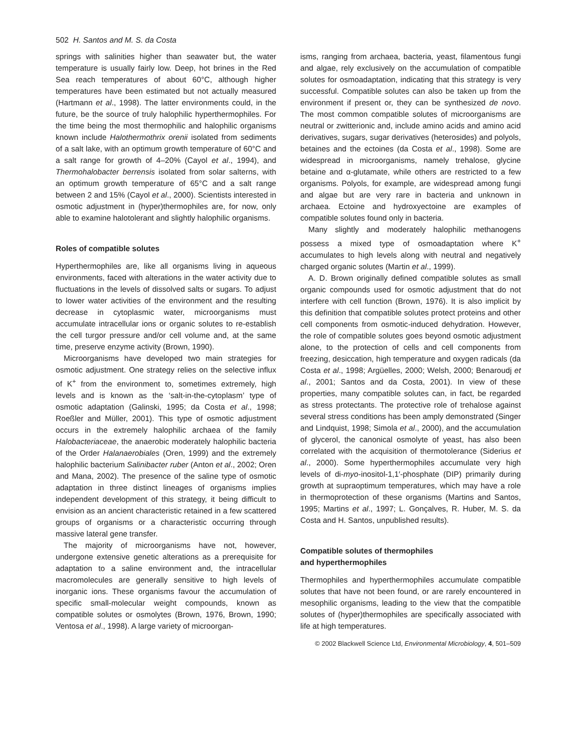502 H. Santos and M. S. da Costa
springs with salinities higher than seawater but, the water temperature is usually fairly low. Deep, hot brines in the Red Sea reach temperatures of about 60°C, although higher temperatures have been estimated but not actually measured (Hartmann et al., 1998). The latter environments could, in the future, be the source of truly halophilic hyperthermophiles. For the time being the most thermophilic and halophilic organisms known include Halothermothrix orenii isolated from sediments of a salt lake, with an optimum growth temperature of 60°C and a salt range for growth of 4–20% (Cayol et al., 1994), and Thermohalobacter berrensis isolated from solar salterns, with an optimum growth temperature of 65°C and a salt range between 2 and 15% (Cayol et al., 2000). Scientists interested in osmotic adjustment in (hyper)thermophiles are, for now, only able to examine halotolerant and slightly halophilic organisms.
Roles of compatible solutes
Hyperthermophiles are, like all organisms living in aqueous environments, faced with alterations in the water activity due to fluctuations in the levels of dissolved salts or sugars. To adjust to lower water activities of the environment and the resulting decrease in cytoplasmic water, microorganisms must accumulate intracellular ions or organic solutes to re-establish the cell turgor pressure and/or cell volume and, at the same time, preserve enzyme activity (Brown, 1990).
Microorganisms have developed two main strategies for osmotic adjustment. One strategy relies on the selective influx of K<sup>+</sup> from the environment to, sometimes extremely, high levels and is known as the ‘salt-in-the-cytoplasm’ type of osmotic adaptation (Galinski, 1995; da Costa et al., 1998; Roeßler and Müller, 2001). This type of osmotic adjustment occurs in the extremely halophilic archaea of the family Halobacteriaceae, the anaerobic moderately halophilic bacteria of the Order Halanaerobiales (Oren, 1999) and the extremely halophilic bacterium Salinibacter ruber (Anton et al., 2002; Oren and Mana, 2002). The presence of the saline type of osmotic adaptation in three distinct lineages of organisms implies independent development of this strategy, it being difficult to envision as an ancient characteristic retained in a few scattered groups of organisms or a characteristic occurring through massive lateral gene transfer.
The majority of microorganisms have not, however, undergone extensive genetic alterations as a prerequisite for adaptation to a saline environment and, the intracellular macromolecules are generally sensitive to high levels of inorganic ions. These organisms favour the accumulation of specific small-molecular weight compounds, known as compatible solutes or osmolytes (Brown, 1976, Brown, 1990; Ventosa et al., 1998). A large variety of microorgan-
isms, ranging from archaea, bacteria, yeast, filamentous fungi and algae, rely exclusively on the accumulation of compatible solutes for osmoadaptation, indicating that this strategy is very successful. Compatible solutes can also be taken up from the environment if present or, they can be synthesized de novo. The most common compatible solutes of microorganisms are neutral or zwitterionic and, include amino acids and amino acid derivatives, sugars, sugar derivatives (heterosides) and polyols, betaines and the ectoines (da Costa et al., 1998). Some are widespread in microorganisms, namely trehalose, glycine betaine and α-glutamate, while others are restricted to a few organisms. Polyols, for example, are widespread among fungi and algae but are very rare in bacteria and unknown in archaea. Ectoine and hydroxyectoine are examples of compatible solutes found only in bacteria.
Many slightly and moderately halophilic methanogens possess a mixed type of osmoadaptation where K<sup>+</sup> accumulates to high levels along with neutral and negatively charged organic solutes (Martin et al., 1999).
A. D. Brown originally defined compatible solutes as small organic compounds used for osmotic adjustment that do not interfere with cell function (Brown, 1976). It is also implicit by this definition that compatible solutes protect proteins and other cell components from osmotic-induced dehydration. However, the role of compatible solutes goes beyond osmotic adjustment alone, to the protection of cells and cell components from freezing, desiccation, high temperature and oxygen radicals (da Costa et al., 1998; Argüelles, 2000; Welsh, 2000; Benaroudj et al., 2001; Santos and da Costa, 2001). In view of these properties, many compatible solutes can, in fact, be regarded as stress protectants. The protective role of trehalose against several stress conditions has been amply demonstrated (Singer and Lindquist, 1998; Simola et al., 2000), and the accumulation of glycerol, the canonical osmolyte of yeast, has also been correlated with the acquisition of thermotolerance (Siderius et al., 2000). Some hyperthermophiles accumulate very high levels of di-myo-inositol-1,1′-phosphate (DIP) primarily during growth at supraoptimum temperatures, which may have a role in thermoprotection of these organisms (Martins and Santos, 1995; Martins et al., 1997; L. Gonçalves, R. Huber, M. S. da Costa and H. Santos, unpublished results).
Compatible solutes of thermophiles
and hyperthermophiles
Thermophiles and hyperthermophiles accumulate compatible solutes that have not been found, or are rarely encountered in mesophilic organisms, leading to the view that the compatible solutes of (hyper)thermophiles are specifically associated with life at high temperatures.
© 2002 Blackwell Science Ltd, Environmental Microbiology, 4, 501–509